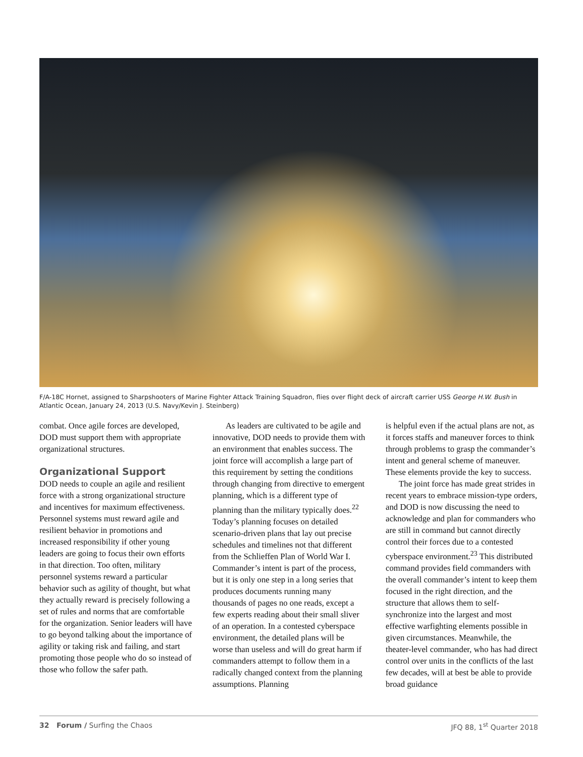F/A-18C Hornet, assigned to Sharpshooters of Marine Fighter Attack Training Squadron, flies over flight deck of aircraft carrier USS George H.W. Bush in Atlantic Ocean, January 24, 2013 (U.S. Navy/Kevin J. Steinberg)
combat. Once agile forces are developed, DOD must support them with appropriate organizational structures.
Organizational Support
DOD needs to couple an agile and resilient force with a strong organizational structure and incentives for maximum effectiveness. Personnel systems must reward agile and resilient behavior in promotions and increased responsibility if other young leaders are going to focus their own efforts in that direction. Too often, military personnel systems reward a particular behavior such as agility of thought, but what they actually reward is precisely following a set of rules and norms that are comfortable for the organization. Senior leaders will have to go beyond talking about the importance of agility or taking risk and failing, and start promoting those people who do so instead of those who follow the safer path.
As leaders are cultivated to be agile and innovative, DOD needs to provide them with an environment that enables success. The joint force will accomplish a large part of this requirement by setting the conditions through changing from directive to emergent planning, which is a different type of planning than the military typically does.<sup>22</sup> Today’s planning focuses on detailed scenario-driven plans that lay out precise schedules and timelines not that different from the Schlieffen Plan of World War I. Commander’s intent is part of the process, but it is only one step in a long series that produces documents running many thousands of pages no one reads, except a few experts reading about their small sliver of an operation. In a contested cyberspace environment, the detailed plans will be worse than useless and will do great harm if commanders attempt to follow them in a radically changed context from the planning assumptions. Planning
is helpful even if the actual plans are not, as it forces staffs and maneuver forces to think through problems to grasp the commander’s intent and general scheme of maneuver. These elements provide the key to success.
The joint force has made great strides in recent years to embrace mission-type orders, and DOD is now discussing the need to acknowledge and plan for commanders who are still in command but cannot directly control their forces due to a contested cyberspace environment.<sup>23</sup> This distributed command provides field commanders with the overall commander’s intent to keep them focused in the right direction, and the structure that allows them to self-synchronize into the largest and most effective warfighting elements possible in given circumstances. Meanwhile, the theater-level commander, who has had direct control over units in the conflicts of the last few decades, will at best be able to provide broad guidance
32 Forum / Surfing the Chaos JFQ 88, 1<sup>st</sup> Quarter 2018